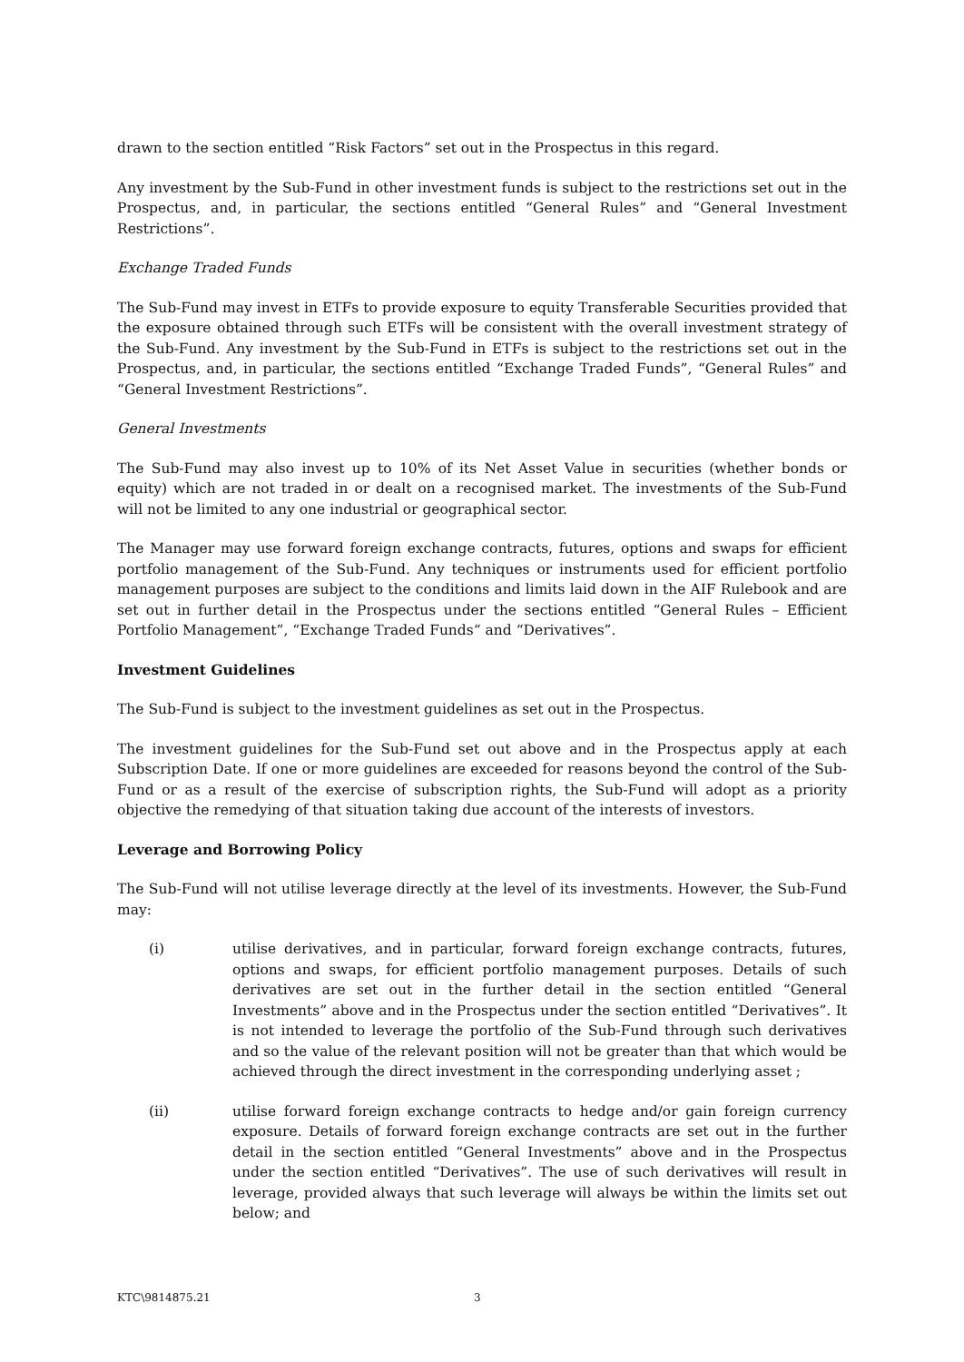drawn to the section entitled “Risk Factors” set out in the Prospectus in this regard.
Any investment by the Sub-Fund in other investment funds is subject to the restrictions set out in the Prospectus, and, in particular, the sections entitled “General Rules” and “General Investment Restrictions”.
Exchange Traded Funds
The Sub-Fund may invest in ETFs to provide exposure to equity Transferable Securities provided that the exposure obtained through such ETFs will be consistent with the overall investment strategy of the Sub-Fund. Any investment by the Sub-Fund in ETFs is subject to the restrictions set out in the Prospectus, and, in particular, the sections entitled “Exchange Traded Funds”, “General Rules” and “General Investment Restrictions”.
General Investments
The Sub-Fund may also invest up to 10% of its Net Asset Value in securities (whether bonds or equity) which are not traded in or dealt on a recognised market. The investments of the Sub-Fund will not be limited to any one industrial or geographical sector.
The Manager may use forward foreign exchange contracts, futures, options and swaps for efficient portfolio management of the Sub-Fund. Any techniques or instruments used for efficient portfolio management purposes are subject to the conditions and limits laid down in the AIF Rulebook and are set out in further detail in the Prospectus under the sections entitled “General Rules – Efficient Portfolio Management”, “Exchange Traded Funds“ and “Derivatives”.
Investment Guidelines
The Sub-Fund is subject to the investment guidelines as set out in the Prospectus.
The investment guidelines for the Sub-Fund set out above and in the Prospectus apply at each Subscription Date. If one or more guidelines are exceeded for reasons beyond the control of the Sub-Fund or as a result of the exercise of subscription rights, the Sub-Fund will adopt as a priority objective the remedying of that situation taking due account of the interests of investors.
Leverage and Borrowing Policy
The Sub-Fund will not utilise leverage directly at the level of its investments. However, the Sub-Fund may:
(i) utilise derivatives, and in particular, forward foreign exchange contracts, futures, options and swaps, for efficient portfolio management purposes. Details of such derivatives are set out in the further detail in the section entitled “General Investments” above and in the Prospectus under the section entitled “Derivatives”. It is not intended to leverage the portfolio of the Sub-Fund through such derivatives and so the value of the relevant position will not be greater than that which would be achieved through the direct investment in the corresponding underlying asset ;
(ii) utilise forward foreign exchange contracts to hedge and/or gain foreign currency exposure. Details of forward foreign exchange contracts are set out in the further detail in the section entitled “General Investments” above and in the Prospectus under the section entitled “Derivatives”. The use of such derivatives will result in leverage, provided always that such leverage will always be within the limits set out below; and
KTC\9814875.21 3